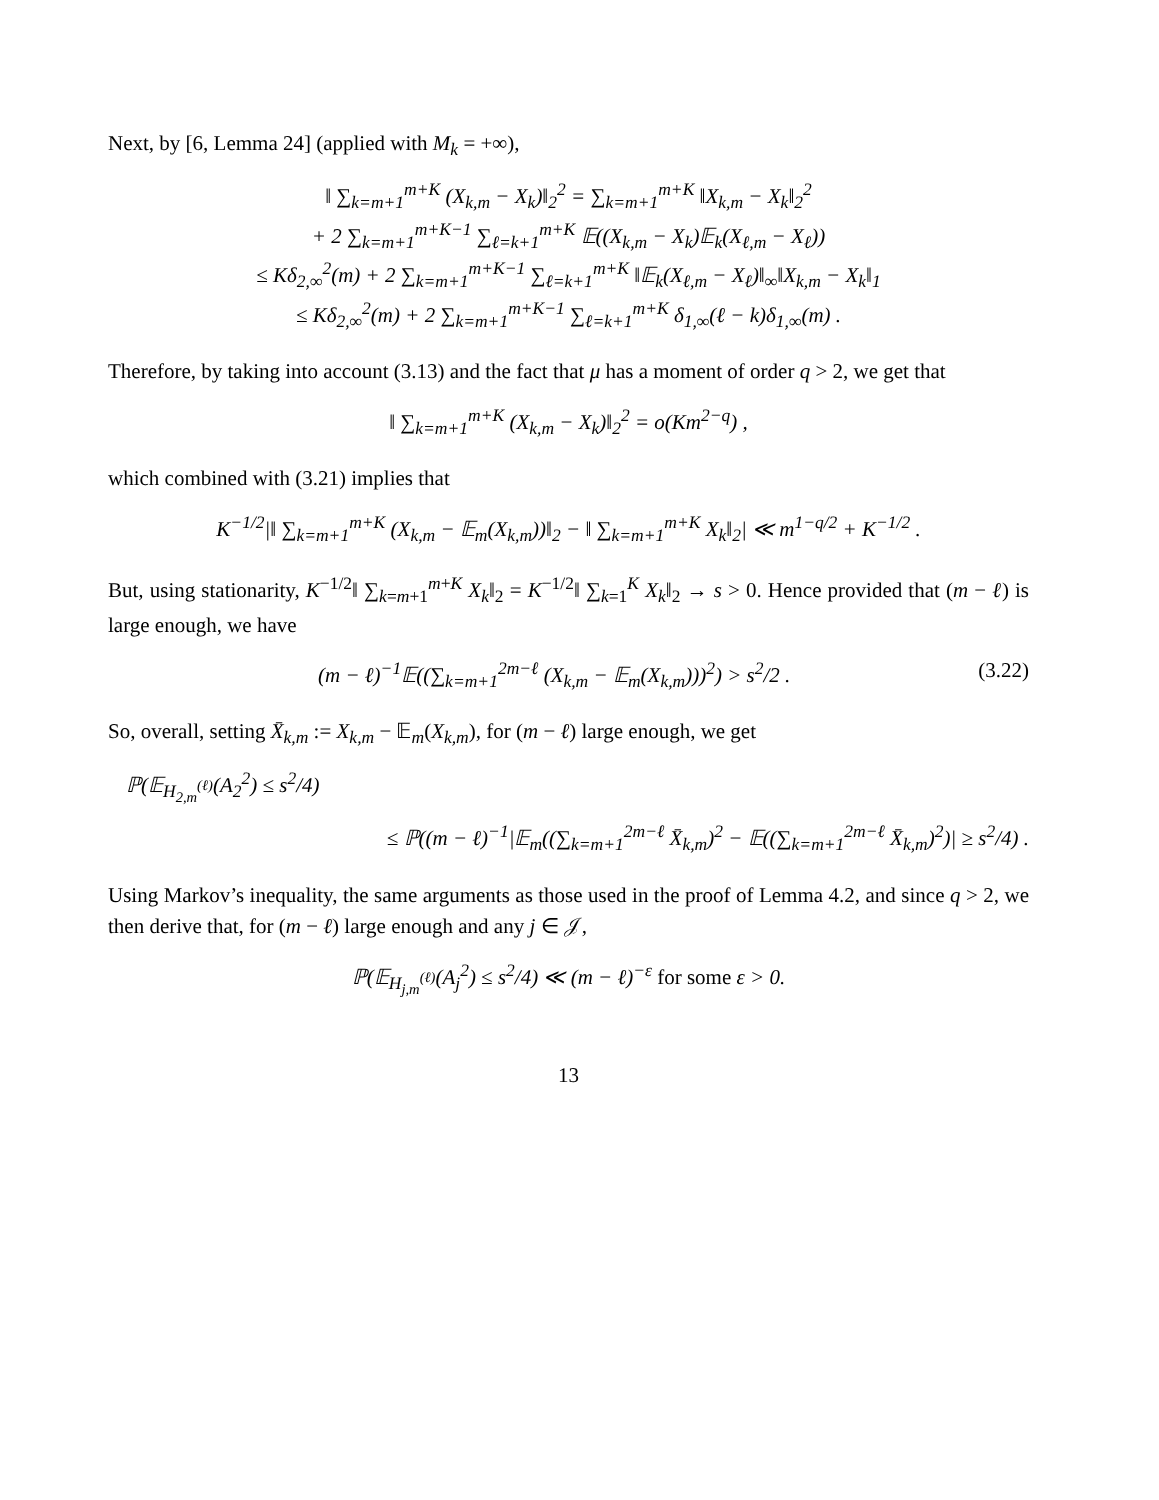Next, by [6, Lemma 24] (applied with M<sub>k</sub> = +∞),
‖ ∑<sub>k=m+1</sub><sup>m+K</sup> (X<sub>k,m</sub> − X<sub>k</sub>)‖<sub>2</sub><sup>2</sup> = ∑<sub>k=m+1</sub><sup>m+K</sup> ‖X<sub>k,m</sub> − X<sub>k</sub>‖<sub>2</sub><sup>2</sup>
+ 2 ∑<sub>k=m+1</sub><sup>m+K−1</sup> ∑<sub>ℓ=k+1</sub><sup>m+K</sup> 𝔼((X<sub>k,m</sub> − X<sub>k</sub>)𝔼<sub>k</sub>(X<sub>ℓ,m</sub> − X<sub>ℓ</sub>))
≤ Kδ<sub>2,∞</sub><sup>2</sup>(m) + 2 ∑<sub>k=m+1</sub><sup>m+K−1</sup> ∑<sub>ℓ=k+1</sub><sup>m+K</sup> ‖𝔼<sub>k</sub>(X<sub>ℓ,m</sub> − X<sub>ℓ</sub>)‖<sub>∞</sub>‖X<sub>k,m</sub> − X<sub>k</sub>‖<sub>1</sub>
≤ Kδ<sub>2,∞</sub><sup>2</sup>(m) + 2 ∑<sub>k=m+1</sub><sup>m+K−1</sup> ∑<sub>ℓ=k+1</sub><sup>m+K</sup> δ<sub>1,∞</sub>(ℓ − k)δ<sub>1,∞</sub>(m) .
Therefore, by taking into account (3.13) and the fact that μ has a moment of order q > 2, we get that
‖ ∑<sub>k=m+1</sub><sup>m+K</sup> (X<sub>k,m</sub> − X<sub>k</sub>)‖<sub>2</sub><sup>2</sup> = o(Km<sup>2−q</sup>) ,
which combined with (3.21) implies that
K<sup>−1/2</sup>|‖ ∑<sub>k=m+1</sub><sup>m+K</sup> (X<sub>k,m</sub> − 𝔼<sub>m</sub>(X<sub>k,m</sub>))‖<sub>2</sub> − ‖ ∑<sub>k=m+1</sub><sup>m+K</sup> X<sub>k</sub>‖<sub>2</sub>| ≪ m<sup>1−q/2</sup> + K<sup>−1/2</sup> .
But, using stationarity, K<sup>−1/2</sup>‖ ∑<sub>k=m+1</sub><sup>m+K</sup> X<sub>k</sub>‖<sub>2</sub> = K<sup>−1/2</sup>‖ ∑<sub>k=1</sub><sup>K</sup> X<sub>k</sub>‖<sub>2</sub> → s > 0. Hence provided that (m − ℓ) is large enough, we have
(m − ℓ)<sup>−1</sup>𝔼((∑<sub>k=m+1</sub><sup>2m−ℓ</sup> (X<sub>k,m</sub> − 𝔼<sub>m</sub>(X<sub>k,m</sub>)))<sup>2</sup>) > s<sup>2</sup>/2 . (3.22)
So, overall, setting X̄<sub>k,m</sub> := X<sub>k,m</sub> − 𝔼<sub>m</sub>(X<sub>k,m</sub>), for (m − ℓ) large enough, we get
ℙ(𝔼<sub>H<sub>2,m</sub><sup>(ℓ)</sup></sub>(A<sub>2</sub><sup>2</sup>) ≤ s<sup>2</sup>/4)
≤ ℙ((m − ℓ)<sup>−1</sup>|𝔼<sub>m</sub>((∑<sub>k=m+1</sub><sup>2m−ℓ</sup> X̄<sub>k,m</sub>)<sup>2</sup> − 𝔼((∑<sub>k=m+1</sub><sup>2m−ℓ</sup> X̄<sub>k,m</sub>)<sup>2</sup>)| ≥ s<sup>2</sup>/4) .
Using Markov’s inequality, the same arguments as those used in the proof of Lemma 4.2, and since q > 2, we then derive that, for (m − ℓ) large enough and any j ∈ 𝒥,
ℙ(𝔼<sub>H<sub>j,m</sub><sup>(ℓ)</sup></sub>(A<sub>j</sub><sup>2</sup>) ≤ s<sup>2</sup>/4) ≪ (m − ℓ)<sup>−ε</sup> for some ε > 0.
13